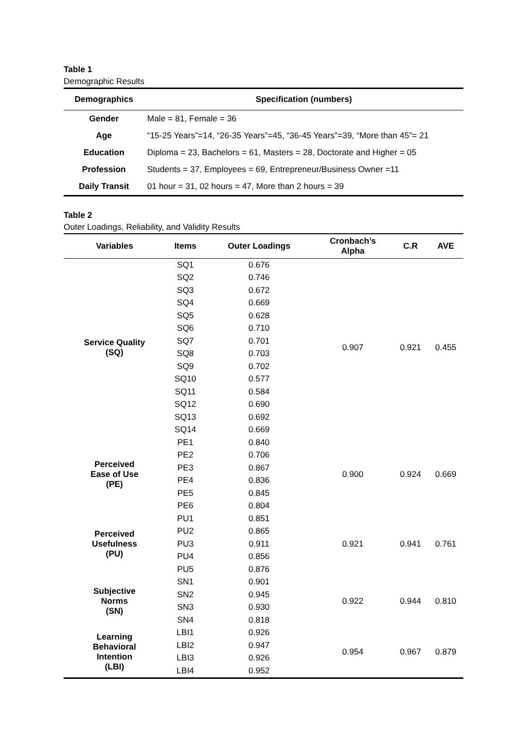Table 1
Demographic Results
| Demographics | Specification (numbers) |
| --- | --- |
| Gender | Male = 81, Female = 36 |
| Age | “15-25 Years”=14, “26-35 Years”=45, “36-45 Years”=39, “More than 45”= 21 |
| Education | Diploma = 23, Bachelors = 61, Masters = 28, Doctorate and Higher = 05 |
| Profession | Students = 37, Employees = 69, Entrepreneur/Business Owner =11 |
| Daily Transit | 01 hour = 31, 02 hours = 47, More than 2 hours = 39 |
Table 2
Outer Loadings, Reliability, and Validity Results
| Variables | Items | Outer Loadings | Cronbach’s Alpha | C.R | AVE |
| --- | --- | --- | --- | --- | --- |
| Service Quality (SQ) | SQ1 | 0.676 | 0.907 | 0.921 | 0.455 |
| | SQ2 | 0.746 | | | |
| | SQ3 | 0.672 | | | |
| | SQ4 | 0.669 | | | |
| | SQ5 | 0.628 | | | |
| | SQ6 | 0.710 | | | |
| | SQ7 | 0.701 | | | |
| | SQ8 | 0.703 | | | |
| | SQ9 | 0.702 | | | |
| | SQ10 | 0.577 | | | |
| | SQ11 | 0.584 | | | |
| | SQ12 | 0.690 | | | |
| | SQ13 | 0.692 | | | |
| | SQ14 | 0.669 | | | |
| Perceived Ease of Use (PE) | PE1 | 0.840 | 0.900 | 0.924 | 0.669 |
| | PE2 | 0.706 | | | |
| | PE3 | 0.867 | | | |
| | PE4 | 0.836 | | | |
| | PE5 | 0.845 | | | |
| | PE6 | 0.804 | | | |
| Perceived Usefulness (PU) | PU1 | 0.851 | 0.921 | 0.941 | 0.761 |
| | PU2 | 0.865 | | | |
| | PU3 | 0.911 | | | |
| | PU4 | 0.856 | | | |
| | PU5 | 0.876 | | | |
| Subjective Norms (SN) | SN1 | 0.901 | 0.922 | 0.944 | 0.810 |
| | SN2 | 0.945 | | | |
| | SN3 | 0.930 | | | |
| | SN4 | 0.818 | | | |
| Learning Behavioral Intention (LBI) | LBI1 | 0.926 | 0.954 | 0.967 | 0.879 |
| | LBI2 | 0.947 | | | |
| | LBI3 | 0.926 | | | |
| | LBI4 | 0.952 | | | |